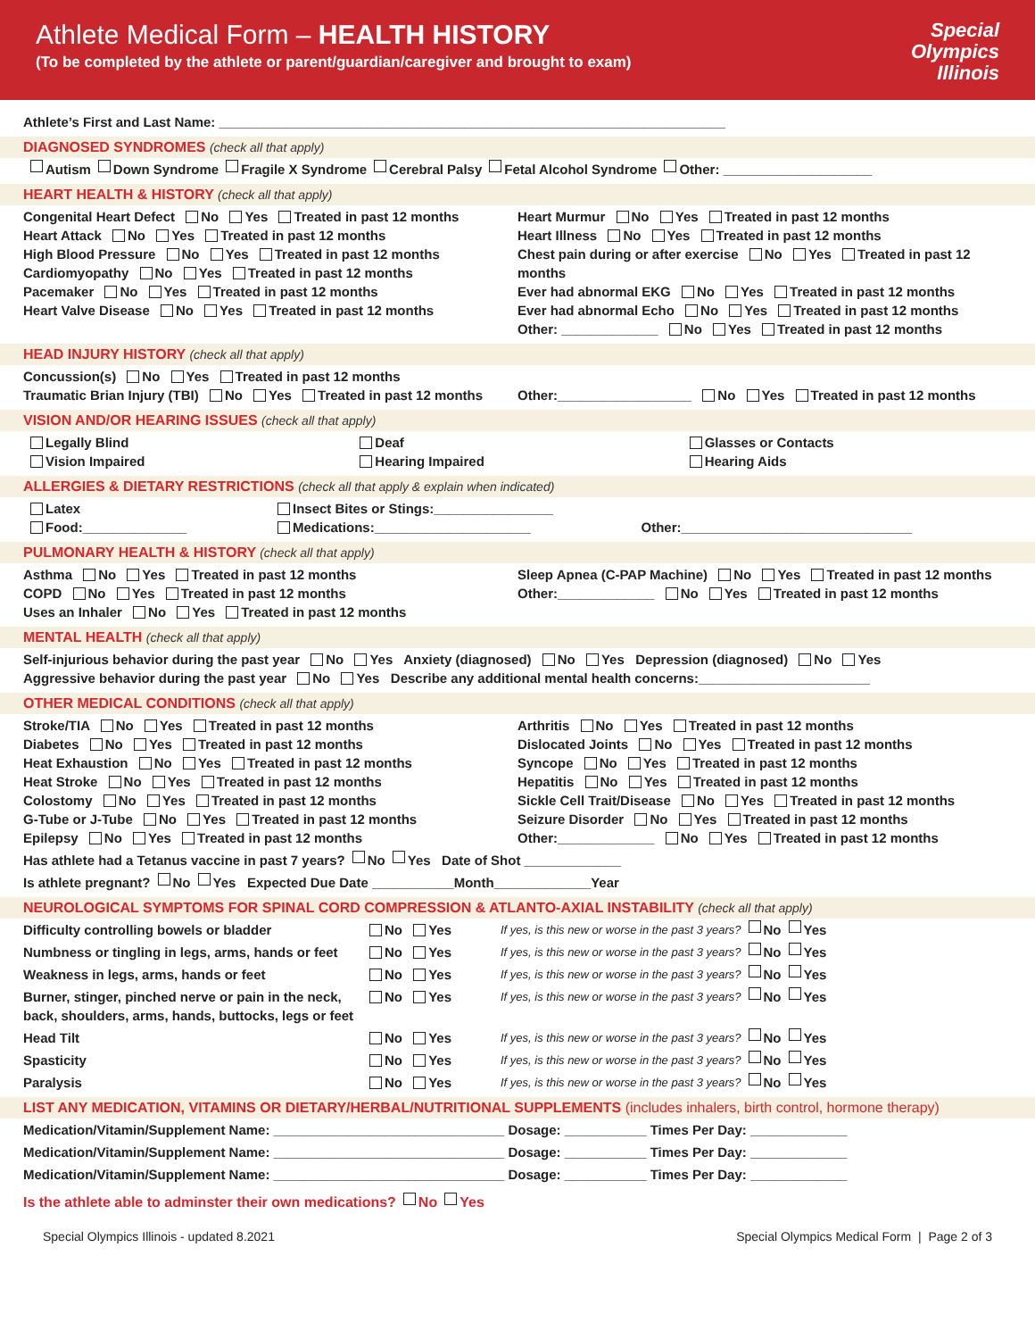Athlete Medical Form – HEALTH HISTORY
(To be completed by the athlete or parent/guardian/caregiver and brought to exam)
Special
Olympics
Illinois
Athlete’s First and Last Name: ____________________________________________________________________
DIAGNOSED SYNDROMES (check all that apply)
Autism Down Syndrome Fragile X Syndrome Cerebral Palsy Fetal Alcohol Syndrome Other: ____________________
HEART HEALTH & HISTORY (check all that apply)
Congenital Heart Defect No Yes Treated in past 12 months
Heart Attack No Yes Treated in past 12 months
High Blood Pressure No Yes Treated in past 12 months
Cardiomyopathy No Yes Treated in past 12 months
Pacemaker No Yes Treated in past 12 months
Heart Valve Disease No Yes Treated in past 12 months
Heart Murmur No Yes Treated in past 12 months
Heart Illness No Yes Treated in past 12 months
Chest pain during or after exercise No Yes Treated in past 12 months
Ever had abnormal EKG No Yes Treated in past 12 months
Ever had abnormal Echo No Yes Treated in past 12 months
Other: _____________ No Yes Treated in past 12 months
HEAD INJURY HISTORY (check all that apply)
Concussion(s) No Yes Treated in past 12 months
Traumatic Brian Injury (TBI) No Yes Treated in past 12 months
Other:__________________ No Yes Treated in past 12 months
VISION AND/OR HEARING ISSUES (check all that apply)
Legally Blind
Vision Impaired
Deaf
Hearing Impaired
Glasses or Contacts
Hearing Aids
ALLERGIES & DIETARY RESTRICTIONS (check all that apply & explain when indicated)
Latex
Food:______________
Insect Bites or Stings:________________
Medications:_____________________
Other:_______________________________
PULMONARY HEALTH & HISTORY (check all that apply)
Asthma No Yes Treated in past 12 months
COPD No Yes Treated in past 12 months
Uses an Inhaler No Yes Treated in past 12 months
Sleep Apnea (C-PAP Machine) No Yes Treated in past 12 months
Other:_____________ No Yes Treated in past 12 months
MENTAL HEALTH (check all that apply)
Self-injurious behavior during the past year No Yes Anxiety (diagnosed) No Yes Depression (diagnosed) No Yes
Aggressive behavior during the past year No Yes Describe any additional mental health concerns:_______________________
OTHER MEDICAL CONDITIONS (check all that apply)
Stroke/TIA No Yes Treated in past 12 months
Diabetes No Yes Treated in past 12 months
Heat Exhaustion No Yes Treated in past 12 months
Heat Stroke No Yes Treated in past 12 months
Colostomy No Yes Treated in past 12 months
G-Tube or J-Tube No Yes Treated in past 12 months
Epilepsy No Yes Treated in past 12 months
Arthritis No Yes Treated in past 12 months
Dislocated Joints No Yes Treated in past 12 months
Syncope No Yes Treated in past 12 months
Hepatitis No Yes Treated in past 12 months
Sickle Cell Trait/Disease No Yes Treated in past 12 months
Seizure Disorder No Yes Treated in past 12 months
Other:_____________ No Yes Treated in past 12 months
Has athlete had a Tetanus vaccine in past 7 years? No Yes Date of Shot _____________
Is athlete pregnant? No Yes Expected Due Date ___________Month_____________Year
NEUROLOGICAL SYMPTOMS FOR SPINAL CORD COMPRESSION & ATLANTO-AXIAL INSTABILITY (check all that apply)
Difficulty controlling bowels or bladder No Yes
If yes, is this new or worse in the past 3 years? No Yes
Numbness or tingling in legs, arms, hands or feet
No Yes
If yes, is this new or worse in the past 3 years? No Yes
Weakness in legs, arms, hands or feet No Yes
If yes, is this new or worse in the past 3 years? No Yes
Burner, stinger, pinched nerve or pain in the neck, back, shoulders, arms, hands, buttocks, legs or feet
No Yes
If yes, is this new or worse in the past 3 years? No Yes
Head Tilt No Yes
If yes, is this new or worse in the past 3 years? No Yes
Spasticity No Yes
If yes, is this new or worse in the past 3 years? No Yes
Paralysis No Yes
If yes, is this new or worse in the past 3 years? No Yes
LIST ANY MEDICATION, VITAMINS OR DIETARY/HERBAL/NUTRITIONAL SUPPLEMENTS (includes inhalers, birth control, hormone therapy)
Medication/Vitamin/Supplement Name: _______________________________ Dosage: ___________ Times Per Day: _____________
Medication/Vitamin/Supplement Name: _______________________________ Dosage: ___________ Times Per Day: _____________
Medication/Vitamin/Supplement Name: _______________________________ Dosage: ___________ Times Per Day: _____________
Is the athlete able to adminster their own medications? No Yes
Special Olympics Illinois - updated 8.2021 Special Olympics Medical Form | Page 2 of 3